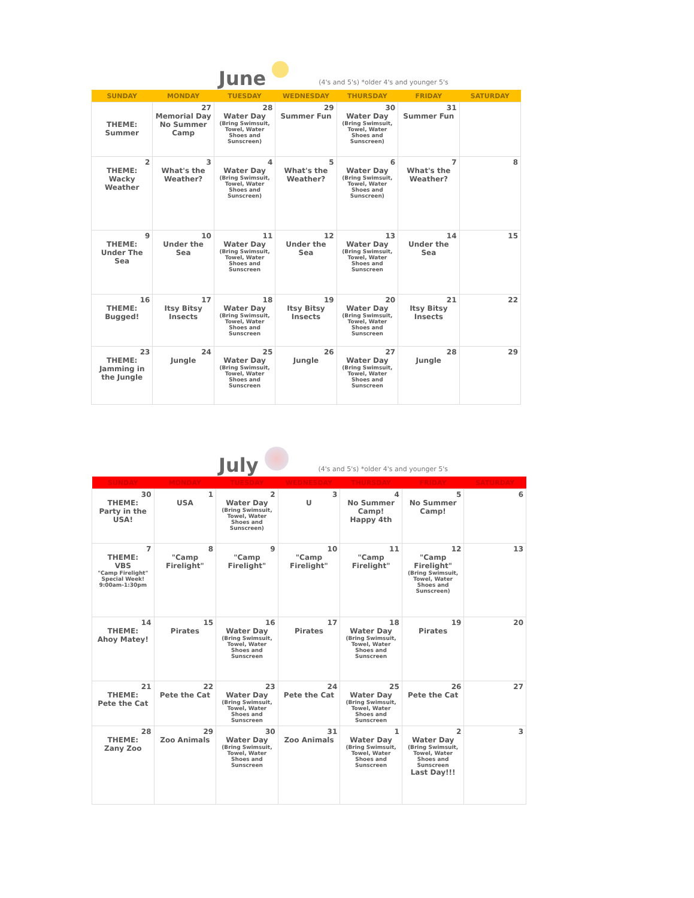June (4's and 5's) *older 4's and younger 5's
| SUNDAY | MONDAY | TUESDAY | WEDNESDAY | THURSDAY | FRIDAY | SATURDAY |
| --- | --- | --- | --- | --- | --- | --- |
| THEME: Summer | 27 Memorial Day No Summer Camp | 28 Water Day (Bring Swimsuit, Towel, Water Shoes and Sunscreen) | 29 Summer Fun | 30 Water Day (Bring Swimsuit, Towel, Water Shoes and Sunscreen) | 31 Summer Fun | |
| 2 THEME: Wacky Weather | 3 What's the Weather? | 4 Water Day (Bring Swimsuit, Towel, Water Shoes and Sunscreen) | 5 What's the Weather? | 6 Water Day (Bring Swimsuit, Towel, Water Shoes and Sunscreen) | 7 What's the Weather? | 8 |
| 9 THEME: Under The Sea | 10 Under the Sea | 11 Water Day (Bring Swimsuit, Towel, Water Shoes and Sunscreen | 12 Under the Sea | 13 Water Day (Bring Swimsuit, Towel, Water Shoes and Sunscreen | 14 Under the Sea | 15 |
| 16 THEME: Bugged! | 17 Itsy Bitsy Insects | 18 Water Day (Bring Swimsuit, Towel, Water Shoes and Sunscreen | 19 Itsy Bitsy Insects | 20 Water Day (Bring Swimsuit, Towel, Water Shoes and Sunscreen | 21 Itsy Bitsy Insects | 22 |
| 23 THEME: Jamming in the Jungle | 24 Jungle | 25 Water Day (Bring Swimsuit, Towel, Water Shoes and Sunscreen | 26 Jungle | 27 Water Day (Bring Swimsuit, Towel, Water Shoes and Sunscreen | 28 Jungle | 29 |
July (4's and 5's) *older 4's and younger 5's
| SUNDAY | MONDAY | TUESDAY | WEDNESDAY | THURSDAY | FRIDAY | SATURDAY |
| --- | --- | --- | --- | --- | --- | --- |
| 30 THEME: Party in the USA! | 1 USA | 2 Water Day (Bring Swimsuit, Towel, Water Shoes and Sunscreen) | 3 U | 4 No Summer Camp! Happy 4th | 5 No Summer Camp! | 6 |
| 7 THEME: VBS "Camp Firelight" Special Week! 9:00am-1:30pm | 8 "Camp Firelight" | 9 "Camp Firelight" | 10 "Camp Firelight" | 11 "Camp Firelight" | 12 "Camp Firelight" (Bring Swimsuit, Towel, Water Shoes and Sunscreen) | 13 |
| 14 THEME: Ahoy Matey! | 15 Pirates | 16 Water Day (Bring Swimsuit, Towel, Water Shoes and Sunscreen | 17 Pirates | 18 Water Day (Bring Swimsuit, Towel, Water Shoes and Sunscreen | 19 Pirates | 20 |
| 21 THEME: Pete the Cat | 22 Pete the Cat | 23 Water Day (Bring Swimsuit, Towel, Water Shoes and Sunscreen | 24 Pete the Cat | 25 Water Day (Bring Swimsuit, Towel, Water Shoes and Sunscreen | 26 Pete the Cat | 27 |
| 28 THEME: Zany Zoo | 29 Zoo Animals | 30 Water Day (Bring Swimsuit, Towel, Water Shoes and Sunscreen | 31 Zoo Animals | 1 Water Day (Bring Swimsuit, Towel, Water Shoes and Sunscreen | 2 Water Day (Bring Swimsuit, Towel, Water Shoes and Sunscreen Last Day!!! | 3 |